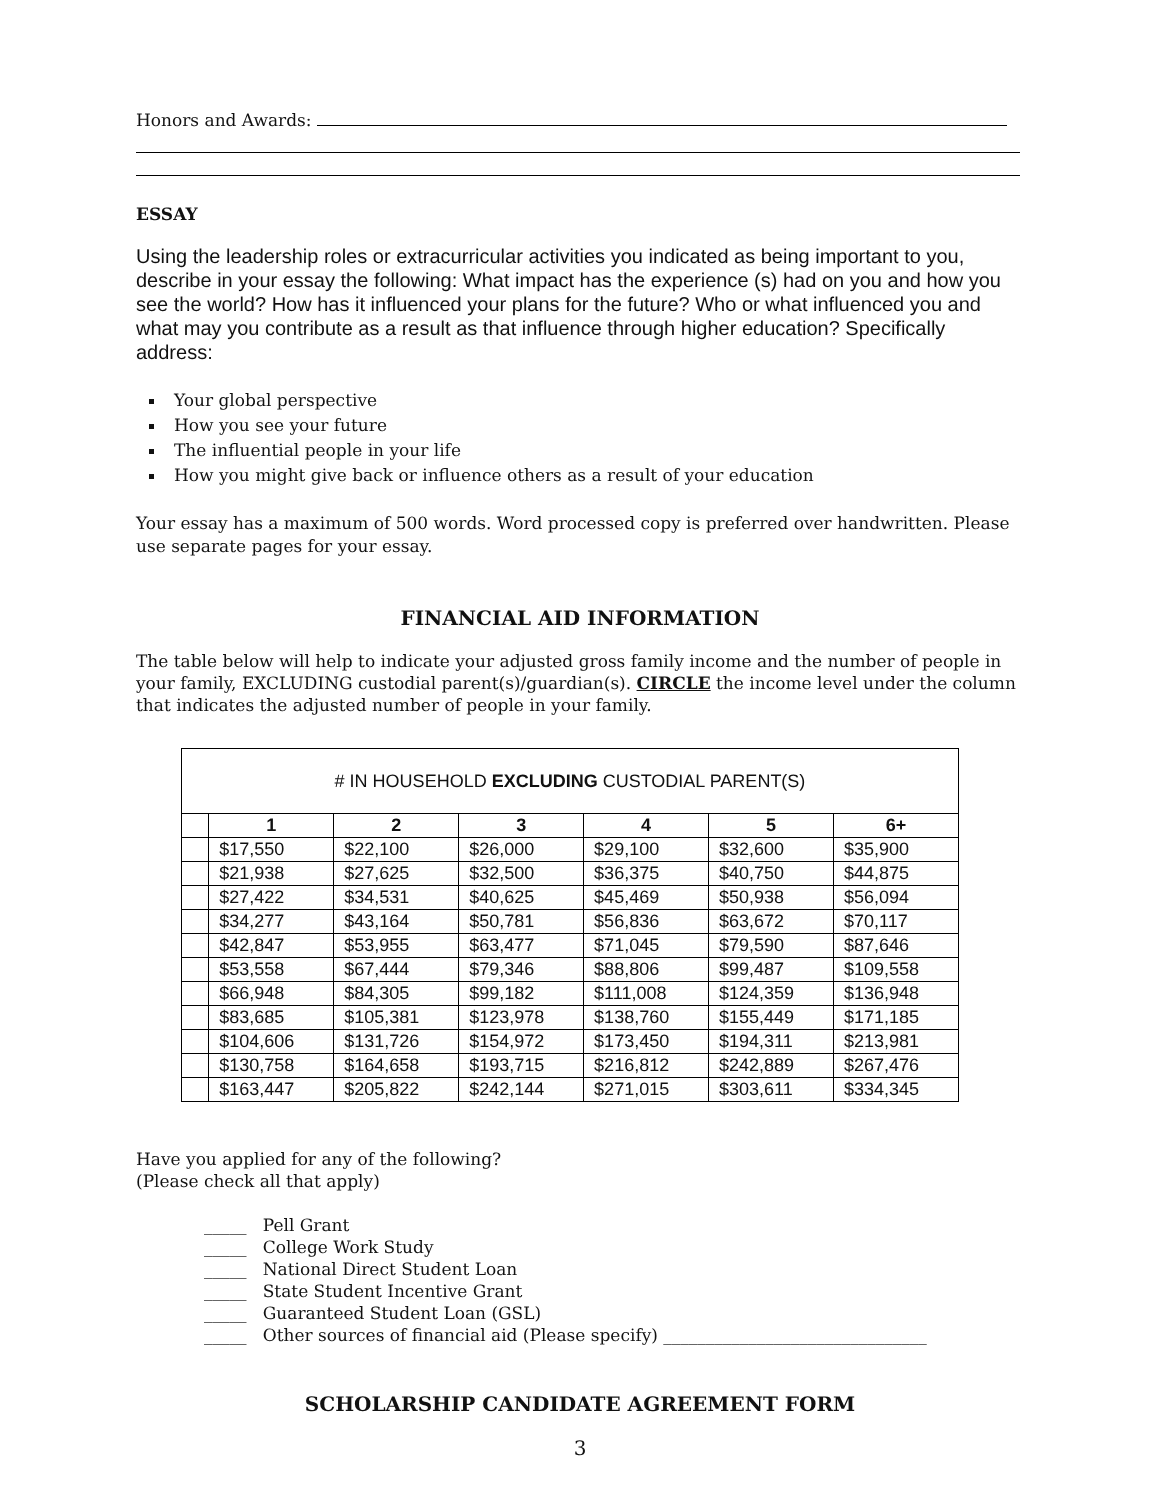Honors and Awards:
ESSAY
Using the leadership roles or extracurricular activities you indicated as being important to you, describe in your essay the following: What impact has the experience (s) had on you and how you see the world? How has it influenced your plans for the future? Who or what influenced you and what may you contribute as a result as that influence through higher education? Specifically address:
Your global perspective
How you see your future
The influential people in your life
How you might give back or influence others as a result of your education
Your essay has a maximum of 500 words. Word processed copy is preferred over handwritten. Please use separate pages for your essay.
FINANCIAL AID INFORMATION
The table below will help to indicate your adjusted gross family income and the number of people in your family, EXCLUDING custodial parent(s)/guardian(s). CIRCLE the income level under the column that indicates the adjusted number of people in your family.
| # IN HOUSEHOLD EXCLUDING CUSTODIAL PARENT(S) | | | | | | |
| --- | --- | --- | --- | --- | --- | --- |
| | 1 | 2 | 3 | 4 | 5 | 6+ |
| | $17,550 | $22,100 | $26,000 | $29,100 | $32,600 | $35,900 |
| | $21,938 | $27,625 | $32,500 | $36,375 | $40,750 | $44,875 |
| | $27,422 | $34,531 | $40,625 | $45,469 | $50,938 | $56,094 |
| | $34,277 | $43,164 | $50,781 | $56,836 | $63,672 | $70,117 |
| | $42,847 | $53,955 | $63,477 | $71,045 | $79,590 | $87,646 |
| | $53,558 | $67,444 | $79,346 | $88,806 | $99,487 | $109,558 |
| | $66,948 | $84,305 | $99,182 | $111,008 | $124,359 | $136,948 |
| | $83,685 | $105,381 | $123,978 | $138,760 | $155,449 | $171,185 |
| | $104,606 | $131,726 | $154,972 | $173,450 | $194,311 | $213,981 |
| | $130,758 | $164,658 | $193,715 | $216,812 | $242,889 | $267,476 |
| | $163,447 | $205,822 | $242,144 | $271,015 | $303,611 | $334,345 |
Have you applied for any of the following?
(Please check all that apply)
_____ Pell Grant
_____ College Work Study
_____ National Direct Student Loan
_____ State Student Incentive Grant
_____ Guaranteed Student Loan (GSL)
_____ Other sources of financial aid (Please specify) _______________________________
SCHOLARSHIP CANDIDATE AGREEMENT FORM
3